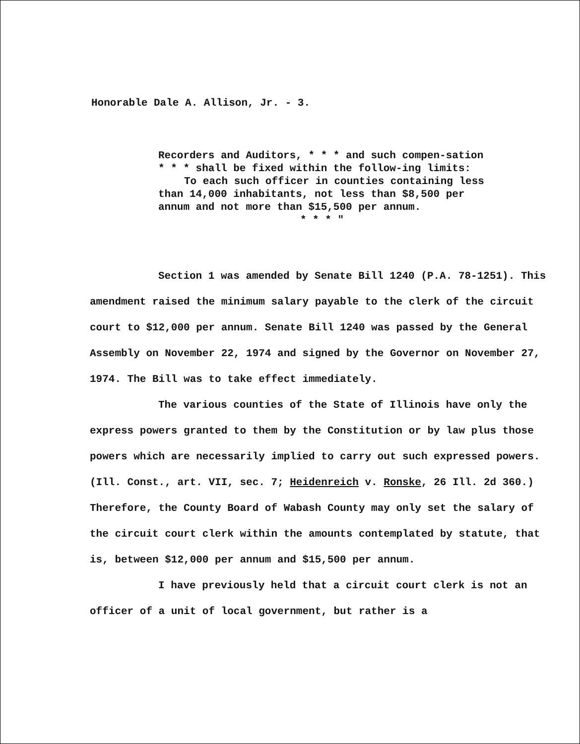Honorable Dale A. Allison, Jr. - 3.
Recorders and Auditors, * * * and such compen-sation * * * shall be fixed within the follow-ing limits:
To each such officer in counties containing less than 14,000 inhabitants, not less than $8,500 per annum and not more than $15,500 per annum.
* * * "
Section 1 was amended by Senate Bill 1240 (P.A. 78-1251). This amendment raised the minimum salary payable to the clerk of the circuit court to $12,000 per annum. Senate Bill 1240 was passed by the General Assembly on November 22, 1974 and signed by the Governor on November 27, 1974. The Bill was to take effect immediately.
The various counties of the State of Illinois have only the express powers granted to them by the Constitution or by law plus those powers which are necessarily implied to carry out such expressed powers. (Ill. Const., art. VII, sec. 7; Heidenreich v. Ronske, 26 Ill. 2d 360.) Therefore, the County Board of Wabash County may only set the salary of the circuit court clerk within the amounts contemplated by statute, that is, between $12,000 per annum and $15,500 per annum.
I have previously held that a circuit court clerk is not an officer of a unit of local government, but rather is a